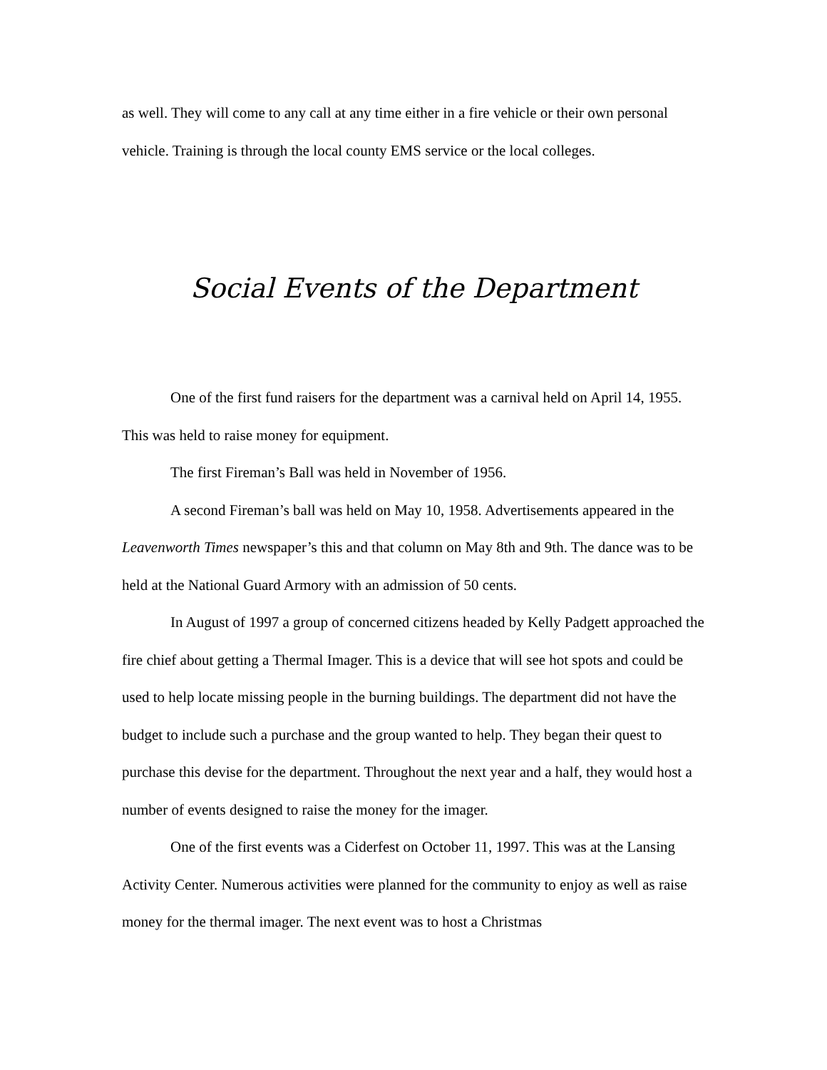as well. They will come to any call at any time either in a fire vehicle or their own personal vehicle. Training is through the local county EMS service or the local colleges.
Social Events of the Department
One of the first fund raisers for the department was a carnival held on April 14, 1955. This was held to raise money for equipment.
The first Fireman’s Ball was held in November of 1956.
A second Fireman’s ball was held on May 10, 1958. Advertisements appeared in the Leavenworth Times newspaper’s this and that column on May 8th and 9th. The dance was to be held at the National Guard Armory with an admission of 50 cents.
In August of 1997 a group of concerned citizens headed by Kelly Padgett approached the fire chief about getting a Thermal Imager. This is a device that will see hot spots and could be used to help locate missing people in the burning buildings. The department did not have the budget to include such a purchase and the group wanted to help. They began their quest to purchase this devise for the department. Throughout the next year and a half, they would host a number of events designed to raise the money for the imager.
One of the first events was a Ciderfest on October 11, 1997. This was at the Lansing Activity Center. Numerous activities were planned for the community to enjoy as well as raise money for the thermal imager. The next event was to host a Christmas